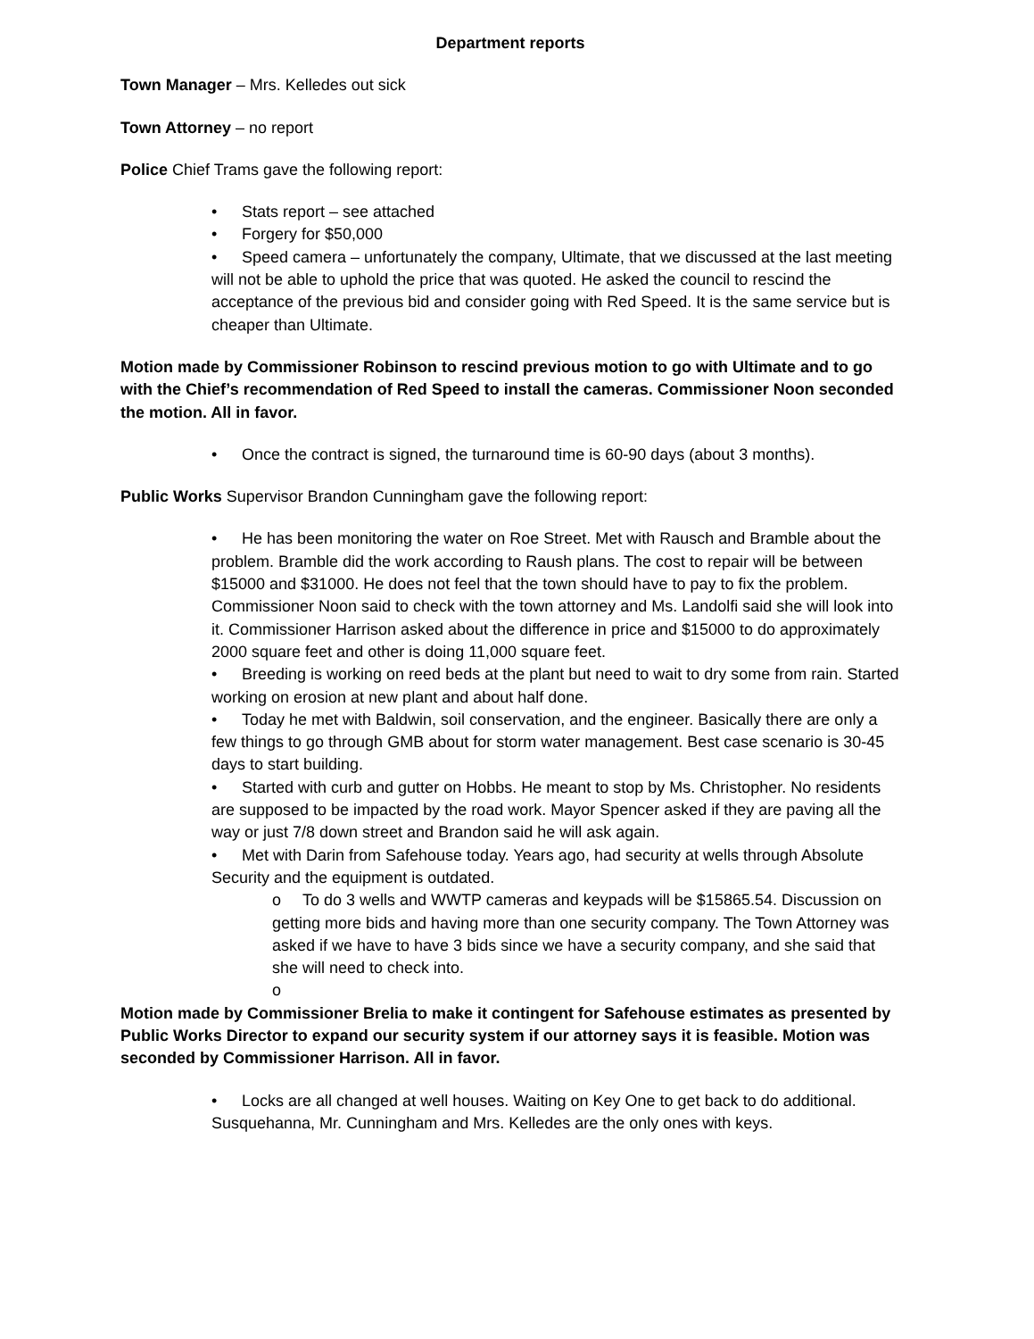Department reports
Town Manager – Mrs. Kelledes out sick
Town Attorney – no report
Police Chief Trams gave the following report:
• Stats report – see attached
• Forgery for $50,000
• Speed camera – unfortunately the company, Ultimate, that we discussed at the last meeting will not be able to uphold the price that was quoted. He asked the council to rescind the acceptance of the previous bid and consider going with Red Speed. It is the same service but is cheaper than Ultimate.
Motion made by Commissioner Robinson to rescind previous motion to go with Ultimate and to go with the Chief’s recommendation of Red Speed to install the cameras. Commissioner Noon seconded the motion. All in favor.
• Once the contract is signed, the turnaround time is 60-90 days (about 3 months).
Public Works Supervisor Brandon Cunningham gave the following report:
• He has been monitoring the water on Roe Street. Met with Rausch and Bramble about the problem. Bramble did the work according to Raush plans. The cost to repair will be between $15000 and $31000. He does not feel that the town should have to pay to fix the problem. Commissioner Noon said to check with the town attorney and Ms. Landolfi said she will look into it. Commissioner Harrison asked about the difference in price and $15000 to do approximately 2000 square feet and other is doing 11,000 square feet.
• Breeding is working on reed beds at the plant but need to wait to dry some from rain. Started working on erosion at new plant and about half done.
• Today he met with Baldwin, soil conservation, and the engineer. Basically there are only a few things to go through GMB about for storm water management. Best case scenario is 30-45 days to start building.
• Started with curb and gutter on Hobbs. He meant to stop by Ms. Christopher. No residents are supposed to be impacted by the road work. Mayor Spencer asked if they are paving all the way or just 7/8 down street and Brandon said he will ask again.
• Met with Darin from Safehouse today. Years ago, had security at wells through Absolute Security and the equipment is outdated.
o To do 3 wells and WWTP cameras and keypads will be $15865.54. Discussion on getting more bids and having more than one security company. The Town Attorney was asked if we have to have 3 bids since we have a security company, and she said that she will need to check into.
o
Motion made by Commissioner Brelia to make it contingent for Safehouse estimates as presented by Public Works Director to expand our security system if our attorney says it is feasible. Motion was seconded by Commissioner Harrison. All in favor.
• Locks are all changed at well houses. Waiting on Key One to get back to do additional. Susquehanna, Mr. Cunningham and Mrs. Kelledes are the only ones with keys.